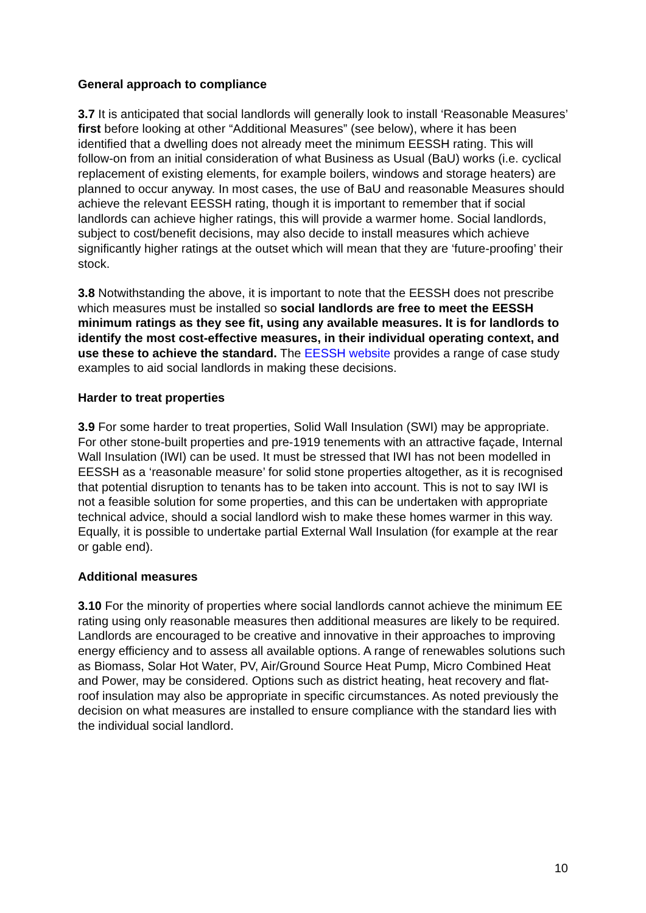General approach to compliance
3.7 It is anticipated that social landlords will generally look to install ‘Reasonable Measures’ first before looking at other “Additional Measures” (see below), where it has been identified that a dwelling does not already meet the minimum EESSH rating. This will follow-on from an initial consideration of what Business as Usual (BaU) works (i.e. cyclical replacement of existing elements, for example boilers, windows and storage heaters) are planned to occur anyway. In most cases, the use of BaU and reasonable Measures should achieve the relevant EESSH rating, though it is important to remember that if social landlords can achieve higher ratings, this will provide a warmer home. Social landlords, subject to cost/benefit decisions, may also decide to install measures which achieve significantly higher ratings at the outset which will mean that they are ‘future-proofing’ their stock.
3.8 Notwithstanding the above, it is important to note that the EESSH does not prescribe which measures must be installed so social landlords are free to meet the EESSH minimum ratings as they see fit, using any available measures. It is for landlords to identify the most cost-effective measures, in their individual operating context, and use these to achieve the standard. The EESSH website provides a range of case study examples to aid social landlords in making these decisions.
Harder to treat properties
3.9 For some harder to treat properties, Solid Wall Insulation (SWI) may be appropriate. For other stone-built properties and pre-1919 tenements with an attractive façade, Internal Wall Insulation (IWI) can be used. It must be stressed that IWI has not been modelled in EESSH as a ‘reasonable measure’ for solid stone properties altogether, as it is recognised that potential disruption to tenants has to be taken into account. This is not to say IWI is not a feasible solution for some properties, and this can be undertaken with appropriate technical advice, should a social landlord wish to make these homes warmer in this way. Equally, it is possible to undertake partial External Wall Insulation (for example at the rear or gable end).
Additional measures
3.10 For the minority of properties where social landlords cannot achieve the minimum EE rating using only reasonable measures then additional measures are likely to be required. Landlords are encouraged to be creative and innovative in their approaches to improving energy efficiency and to assess all available options. A range of renewables solutions such as Biomass, Solar Hot Water, PV, Air/Ground Source Heat Pump, Micro Combined Heat and Power, may be considered. Options such as district heating, heat recovery and flat-roof insulation may also be appropriate in specific circumstances. As noted previously the decision on what measures are installed to ensure compliance with the standard lies with the individual social landlord.
10